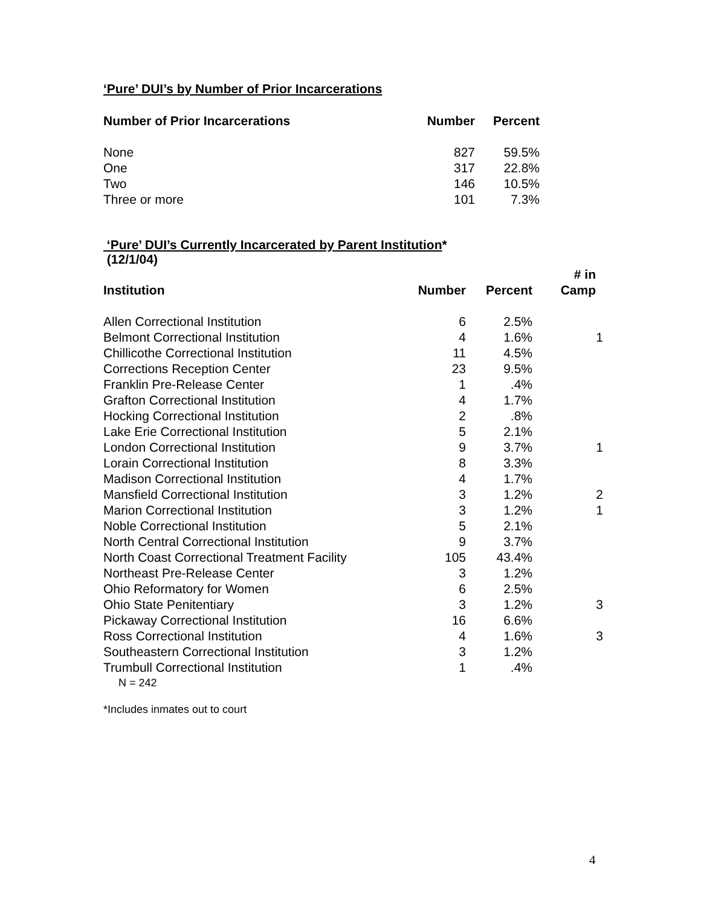‘Pure’ DUI’s by Number of Prior Incarcerations
| Number of Prior Incarcerations | Number | Percent |
| --- | --- | --- |
| None | 827 | 59.5% |
| One | 317 | 22.8% |
| Two | 146 | 10.5% |
| Three or more | 101 | 7.3% |
‘Pure’ DUI’s Currently Incarcerated by Parent Institution*
(12/1/04)
| Institution | Number | Percent | # in Camp |
| --- | --- | --- | --- |
| Allen Correctional Institution | 6 | 2.5% | |
| Belmont Correctional Institution | 4 | 1.6% | 1 |
| Chillicothe Correctional Institution | 11 | 4.5% | |
| Corrections Reception Center | 23 | 9.5% | |
| Franklin Pre-Release Center | 1 | .4% | |
| Grafton Correctional Institution | 4 | 1.7% | |
| Hocking Correctional Institution | 2 | .8% | |
| Lake Erie Correctional Institution | 5 | 2.1% | |
| London Correctional Institution | 9 | 3.7% | 1 |
| Lorain Correctional Institution | 8 | 3.3% | |
| Madison Correctional Institution | 4 | 1.7% | |
| Mansfield Correctional Institution | 3 | 1.2% | 2 |
| Marion Correctional Institution | 3 | 1.2% | 1 |
| Noble Correctional Institution | 5 | 2.1% | |
| North Central Correctional Institution | 9 | 3.7% | |
| North Coast Correctional Treatment Facility | 105 | 43.4% | |
| Northeast Pre-Release Center | 3 | 1.2% | |
| Ohio Reformatory for Women | 6 | 2.5% | |
| Ohio State Penitentiary | 3 | 1.2% | 3 |
| Pickaway Correctional Institution | 16 | 6.6% | |
| Ross Correctional Institution | 4 | 1.6% | 3 |
| Southeastern Correctional Institution | 3 | 1.2% | |
| Trumbull Correctional Institution | 1 | .4% | |
N = 242
*Includes inmates out to court
4